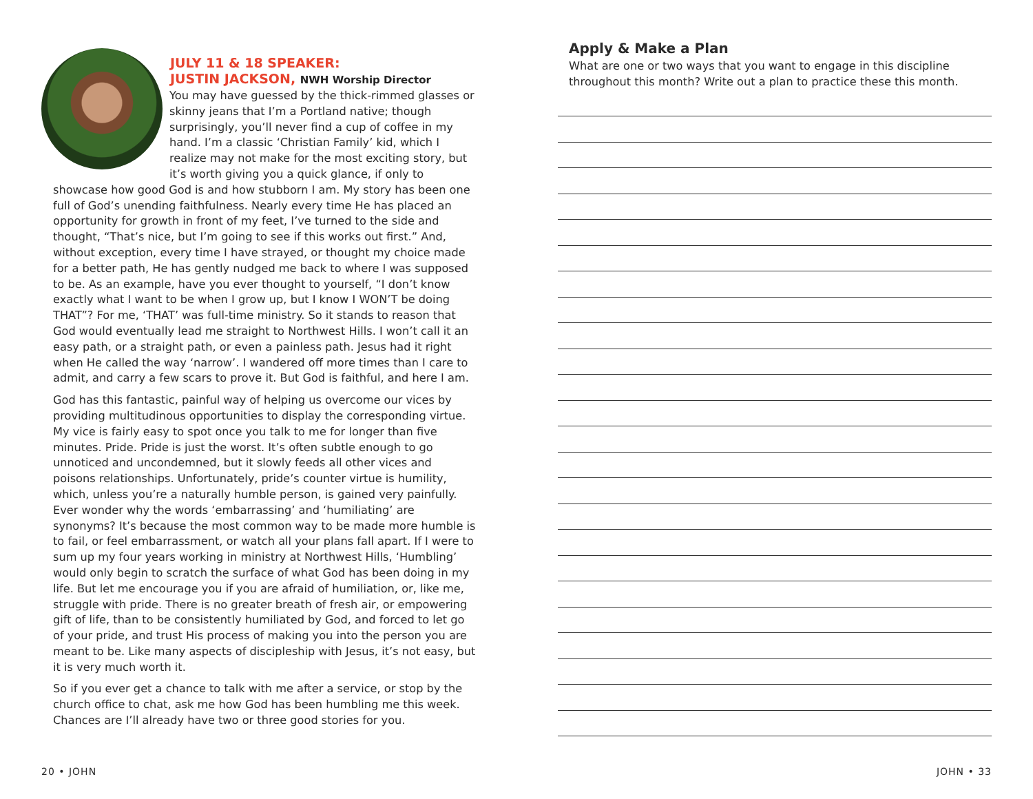JULY 11 & 18 SPEAKER:
JUSTIN JACKSON, NWH Worship Director
You may have guessed by the thick-rimmed glasses or skinny jeans that I’m a Portland native; though surprisingly, you’ll never find a cup of coffee in my hand. I’m a classic ‘Christian Family’ kid, which I realize may not make for the most exciting story, but it’s worth giving you a quick glance, if only to showcase how good God is and how stubborn I am. My story has been one full of God’s unending faithfulness. Nearly every time He has placed an opportunity for growth in front of my feet, I’ve turned to the side and thought, “That’s nice, but I’m going to see if this works out first.” And, without exception, every time I have strayed, or thought my choice made for a better path, He has gently nudged me back to where I was supposed to be. As an example, have you ever thought to yourself, “I don’t know exactly what I want to be when I grow up, but I know I WON’T be doing THAT”? For me, ‘THAT’ was full-time ministry. So it stands to reason that God would eventually lead me straight to Northwest Hills. I won’t call it an easy path, or a straight path, or even a painless path. Jesus had it right when He called the way ‘narrow’. I wandered off more times than I care to admit, and carry a few scars to prove it. But God is faithful, and here I am.
God has this fantastic, painful way of helping us overcome our vices by providing multitudinous opportunities to display the corresponding virtue. My vice is fairly easy to spot once you talk to me for longer than five minutes. Pride. Pride is just the worst. It’s often subtle enough to go unnoticed and uncondemned, but it slowly feeds all other vices and poisons relationships. Unfortunately, pride’s counter virtue is humility, which, unless you’re a naturally humble person, is gained very painfully. Ever wonder why the words ‘embarrassing’ and ‘humiliating’ are synonyms? It’s because the most common way to be made more humble is to fail, or feel embarrassment, or watch all your plans fall apart. If I were to sum up my four years working in ministry at Northwest Hills, ‘Humbling’ would only begin to scratch the surface of what God has been doing in my life. But let me encourage you if you are afraid of humiliation, or, like me, struggle with pride. There is no greater breath of fresh air, or empowering gift of life, than to be consistently humiliated by God, and forced to let go of your pride, and trust His process of making you into the person you are meant to be. Like many aspects of discipleship with Jesus, it’s not easy, but it is very much worth it.
So if you ever get a chance to talk with me after a service, or stop by the church office to chat, ask me how God has been humbling me this week. Chances are I’ll already have two or three good stories for you.
Apply & Make a Plan
What are one or two ways that you want to engage in this discipline throughout this month? Write out a plan to practice these this month.
20 • JOHN JOHN • 33